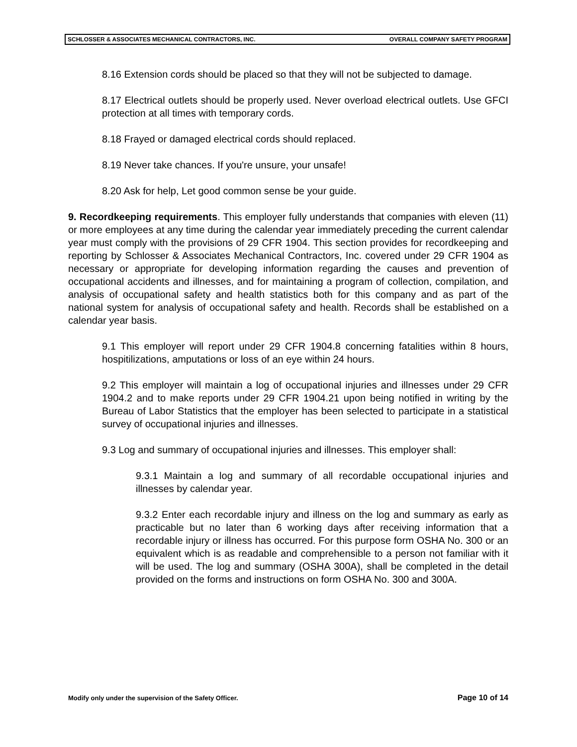SCHLOSSER & ASSOCIATES MECHANICAL CONTRACTORS, INC. OVERALL COMPANY SAFETY PROGRAM
8.16 Extension cords should be placed so that they will not be subjected to damage.
8.17 Electrical outlets should be properly used. Never overload electrical outlets. Use GFCI protection at all times with temporary cords.
8.18 Frayed or damaged electrical cords should replaced.
8.19 Never take chances. If you're unsure, your unsafe!
8.20 Ask for help, Let good common sense be your guide.
9. Recordkeeping requirements. This employer fully understands that companies with eleven (11) or more employees at any time during the calendar year immediately preceding the current calendar year must comply with the provisions of 29 CFR 1904. This section provides for recordkeeping and reporting by Schlosser & Associates Mechanical Contractors, Inc. covered under 29 CFR 1904 as necessary or appropriate for developing information regarding the causes and prevention of occupational accidents and illnesses, and for maintaining a program of collection, compilation, and analysis of occupational safety and health statistics both for this company and as part of the national system for analysis of occupational safety and health. Records shall be established on a calendar year basis.
9.1 This employer will report under 29 CFR 1904.8 concerning fatalities within 8 hours, hospitilizations, amputations or loss of an eye within 24 hours.
9.2 This employer will maintain a log of occupational injuries and illnesses under 29 CFR 1904.2 and to make reports under 29 CFR 1904.21 upon being notified in writing by the Bureau of Labor Statistics that the employer has been selected to participate in a statistical survey of occupational injuries and illnesses.
9.3 Log and summary of occupational injuries and illnesses. This employer shall:
9.3.1 Maintain a log and summary of all recordable occupational injuries and illnesses by calendar year.
9.3.2 Enter each recordable injury and illness on the log and summary as early as practicable but no later than 6 working days after receiving information that a recordable injury or illness has occurred. For this purpose form OSHA No. 300 or an equivalent which is as readable and comprehensible to a person not familiar with it will be used. The log and summary (OSHA 300A), shall be completed in the detail provided on the forms and instructions on form OSHA No. 300 and 300A.
Modify only under the supervision of the Safety Officer. Page 10 of 14